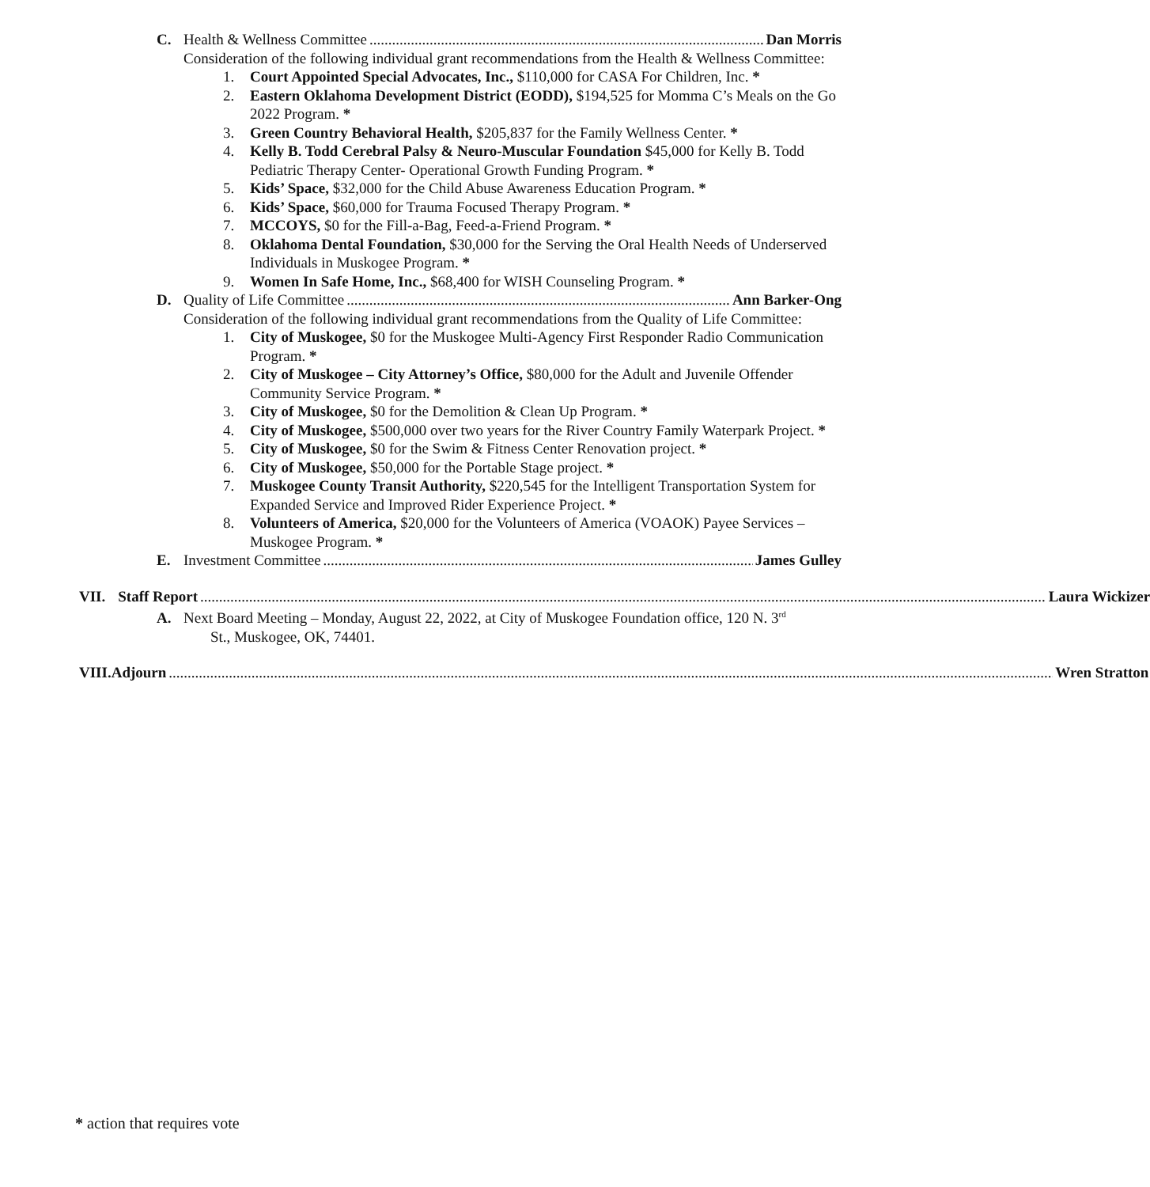C. Health & Wellness Committee Dan Morris
Consideration of the following individual grant recommendations from the Health & Wellness Committee:
1. Court Appointed Special Advocates, Inc., $110,000 for CASA For Children, Inc. *
2. Eastern Oklahoma Development District (EODD), $194,525 for Momma C’s Meals on the Go 2022 Program. *
3. Green Country Behavioral Health, $205,837 for the Family Wellness Center. *
4. Kelly B. Todd Cerebral Palsy & Neuro-Muscular Foundation $45,000 for Kelly B. Todd Pediatric Therapy Center- Operational Growth Funding Program. *
5. Kids’ Space, $32,000 for the Child Abuse Awareness Education Program. *
6. Kids’ Space, $60,000 for Trauma Focused Therapy Program. *
7. MCCOYS, $0 for the Fill-a-Bag, Feed-a-Friend Program. *
8. Oklahoma Dental Foundation, $30,000 for the Serving the Oral Health Needs of Underserved Individuals in Muskogee Program. *
9. Women In Safe Home, Inc., $68,400 for WISH Counseling Program. *
D. Quality of Life Committee Ann Barker-Ong
Consideration of the following individual grant recommendations from the Quality of Life Committee:
1. City of Muskogee, $0 for the Muskogee Multi-Agency First Responder Radio Communication Program. *
2. City of Muskogee – City Attorney’s Office, $80,000 for the Adult and Juvenile Offender Community Service Program. *
3. City of Muskogee, $0 for the Demolition & Clean Up Program. *
4. City of Muskogee, $500,000 over two years for the River Country Family Waterpark Project. *
5. City of Muskogee, $0 for the Swim & Fitness Center Renovation project. *
6. City of Muskogee, $50,000 for the Portable Stage project. *
7. Muskogee County Transit Authority, $220,545 for the Intelligent Transportation System for Expanded Service and Improved Rider Experience Project. *
8. Volunteers of America, $20,000 for the Volunteers of America (VOAOK) Payee Services – Muskogee Program. *
E. Investment Committee James Gulley
VII. Staff Report Laura Wickizer
A. Next Board Meeting – Monday, August 22, 2022, at City of Muskogee Foundation office, 120 N. 3<sup>rd</sup>
St., Muskogee, OK, 74401.
VIII. Adjourn Wren Stratton
* action that requires vote